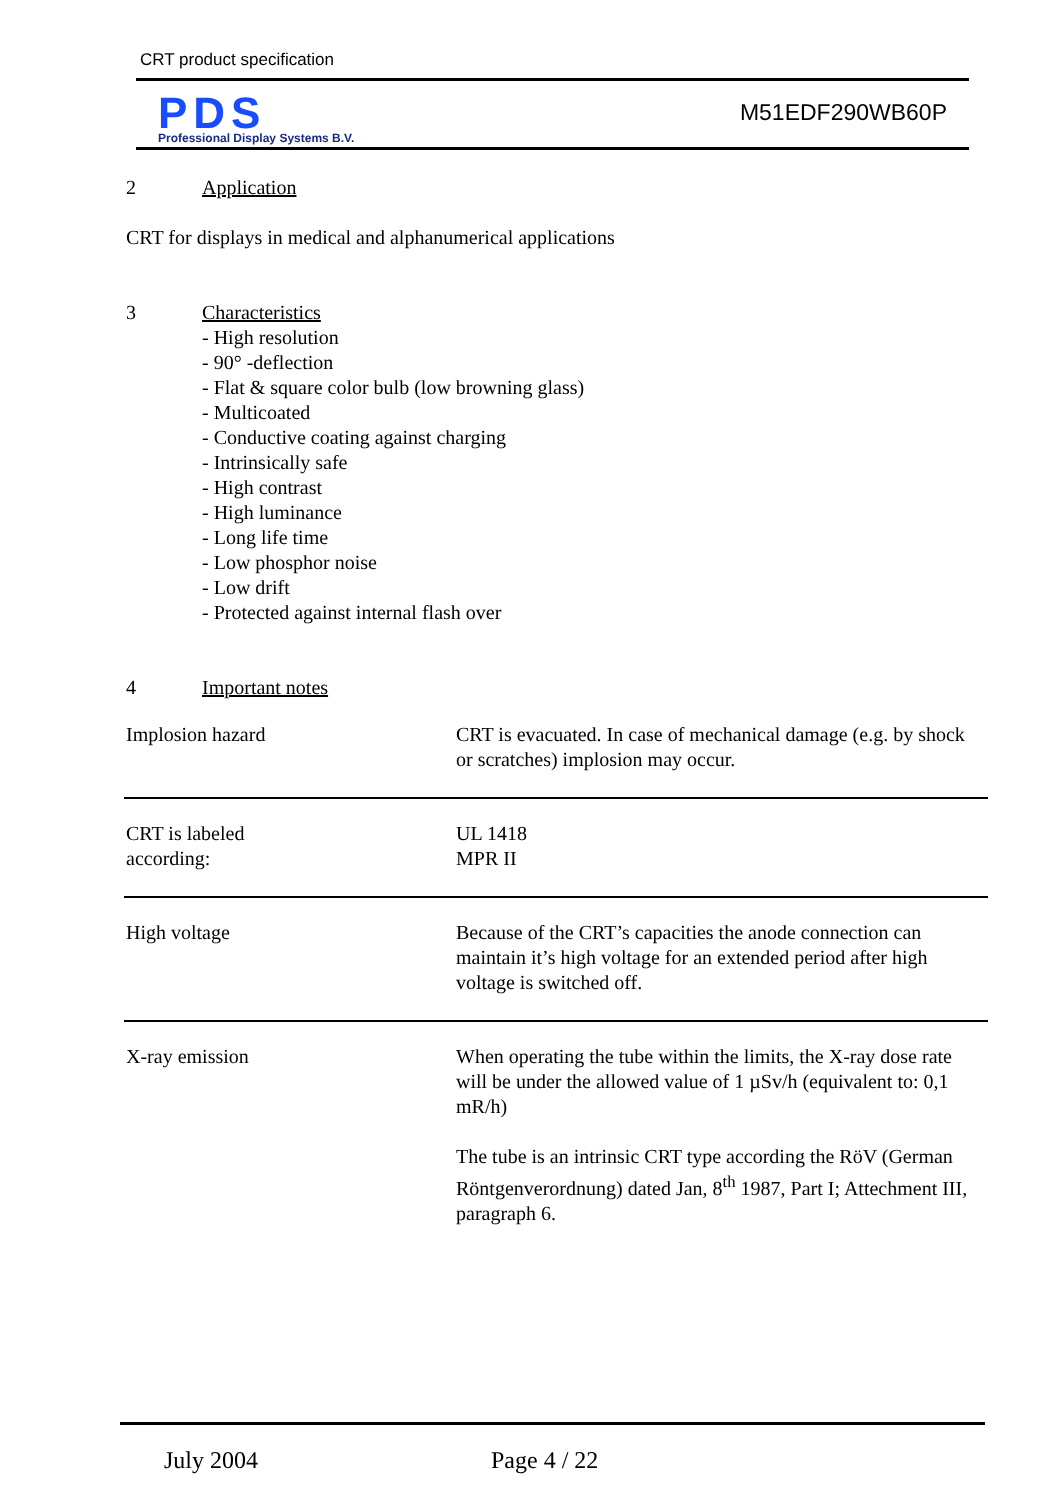CRT product specification
PDS
Professional Display Systems B.V.
M51EDF290WB60P
2 Application
CRT for displays in medical and alphanumerical applications
3 Characteristics
- High resolution
- 90° -deflection
- Flat & square color bulb (low browning glass)
- Multicoated
- Conductive coating against charging
- Intrinsically safe
- High contrast
- High luminance
- Long life time
- Low phosphor noise
- Low drift
- Protected against internal flash over
4 Important notes
| Implosion hazard | CRT is evacuated. In case of mechanical damage (e.g. by shock or scratches) implosion may occur. |
| CRT is labeled according: | UL 1418 MPR II |
| High voltage | Because of the CRT’s capacities the anode connection can maintain it’s high voltage for an extended period after high voltage is switched off. |
| X-ray emission | When operating the tube within the limits, the X-ray dose rate will be under the allowed value of 1 µSv/h (equivalent to: 0,1 mR/h) The tube is an intrinsic CRT type according the RöV (German Röntgenverordnung) dated Jan, 8<sup>th</sup> 1987, Part I; Attechment III, paragraph 6. |
July 2004 Page 4 / 22